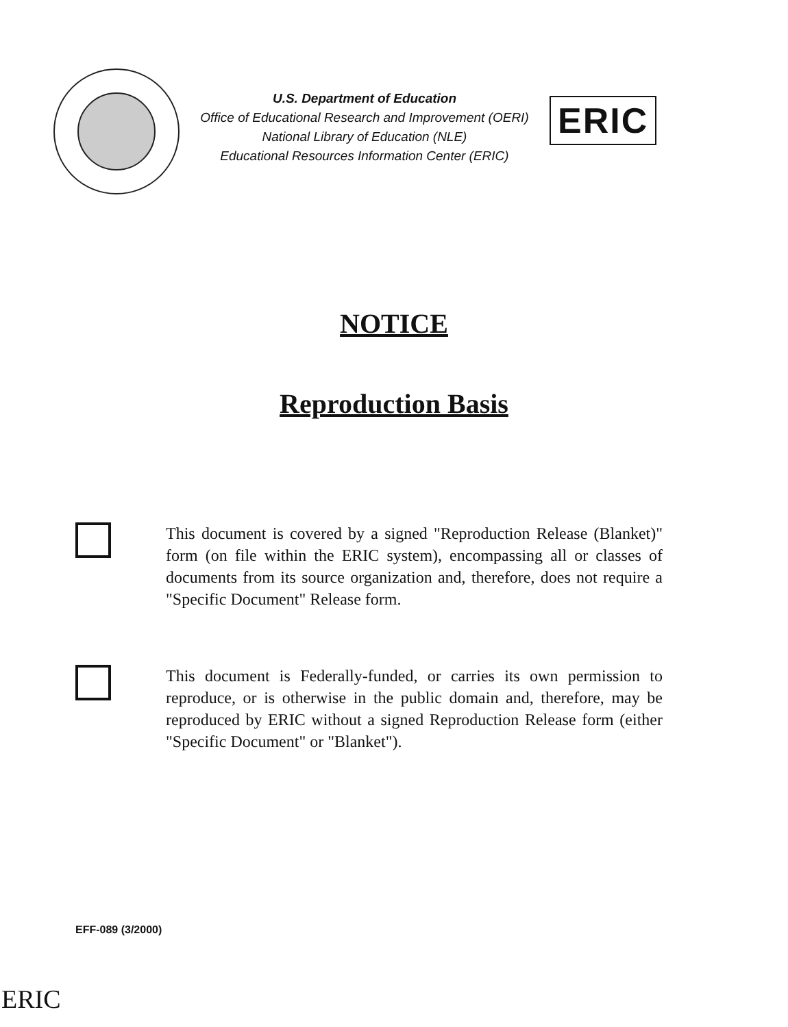U.S. Department of Education
Office of Educational Research and Improvement (OERI)
National Library of Education (NLE)
Educational Resources Information Center (ERIC)
ERIC
NOTICE
Reproduction Basis
This document is covered by a signed "Reproduction Release (Blanket)" form (on file within the ERIC system), encompassing all or classes of documents from its source organization and, therefore, does not require a "Specific Document" Release form.
This document is Federally-funded, or carries its own permission to reproduce, or is otherwise in the public domain and, therefore, may be reproduced by ERIC without a signed Reproduction Release form (either "Specific Document" or "Blanket").
EFF-089 (3/2000)
ERIC